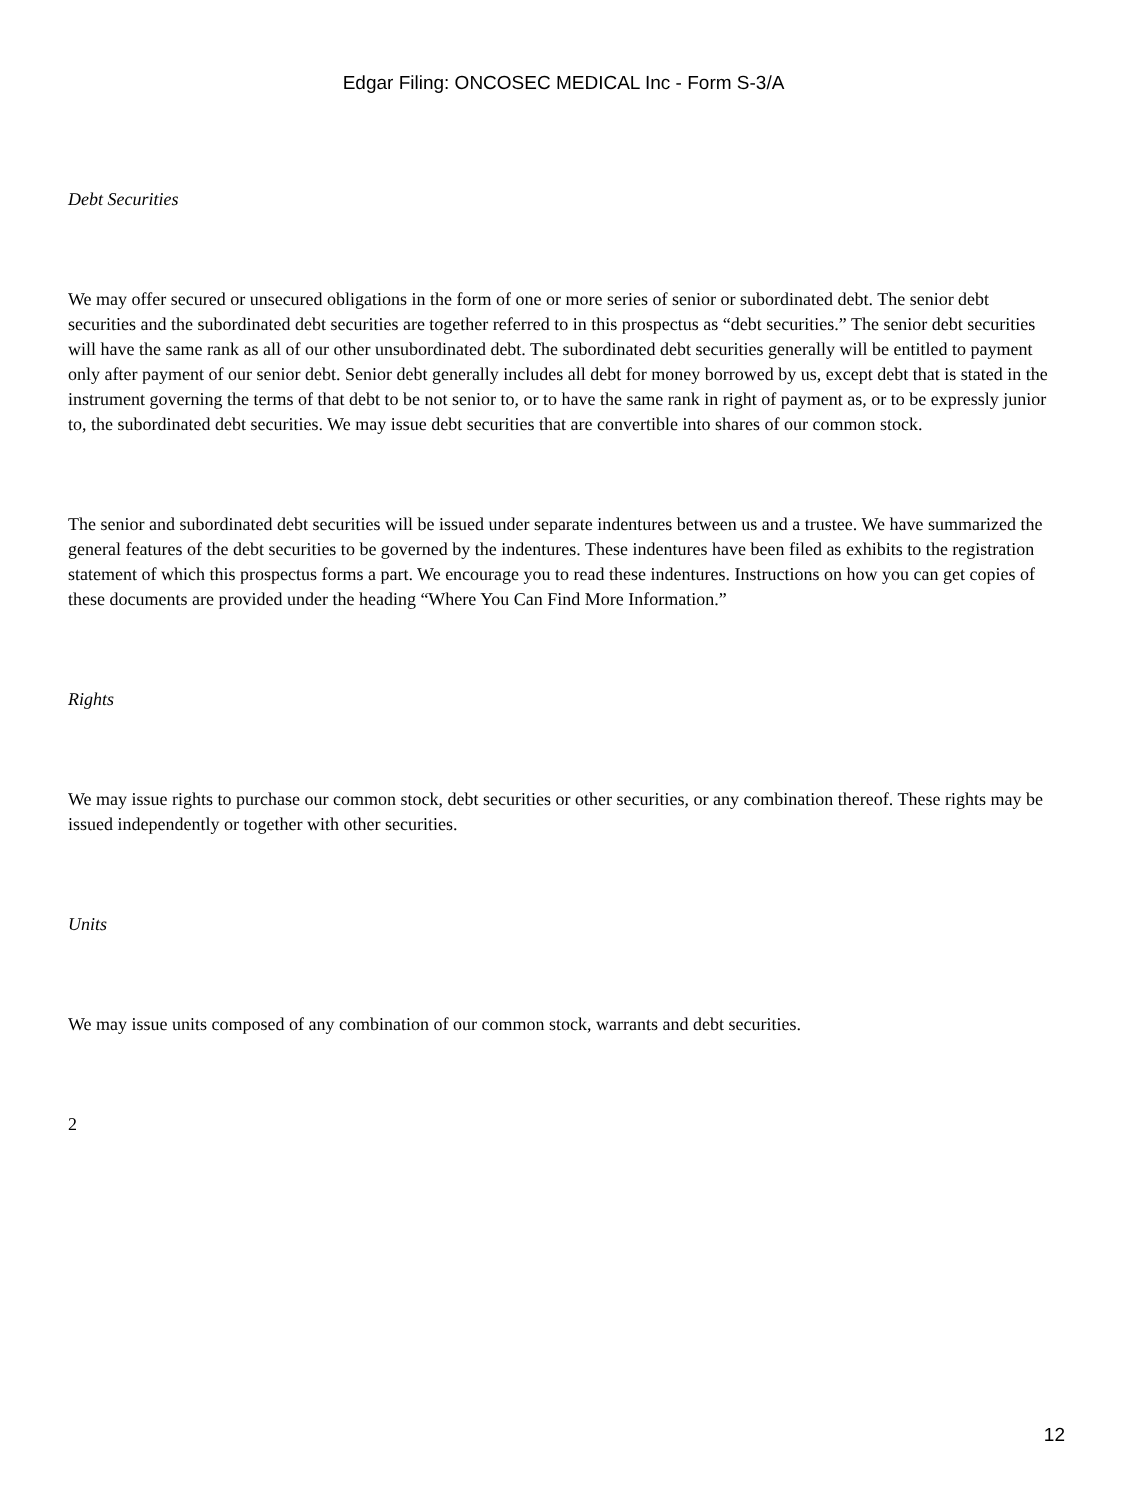Edgar Filing: ONCOSEC MEDICAL Inc - Form S-3/A
Debt Securities
We may offer secured or unsecured obligations in the form of one or more series of senior or subordinated debt. The senior debt securities and the subordinated debt securities are together referred to in this prospectus as “debt securities.” The senior debt securities will have the same rank as all of our other unsubordinated debt. The subordinated debt securities generally will be entitled to payment only after payment of our senior debt. Senior debt generally includes all debt for money borrowed by us, except debt that is stated in the instrument governing the terms of that debt to be not senior to, or to have the same rank in right of payment as, or to be expressly junior to, the subordinated debt securities. We may issue debt securities that are convertible into shares of our common stock.
The senior and subordinated debt securities will be issued under separate indentures between us and a trustee. We have summarized the general features of the debt securities to be governed by the indentures. These indentures have been filed as exhibits to the registration statement of which this prospectus forms a part. We encourage you to read these indentures. Instructions on how you can get copies of these documents are provided under the heading “Where You Can Find More Information.”
Rights
We may issue rights to purchase our common stock, debt securities or other securities, or any combination thereof. These rights may be issued independently or together with other securities.
Units
We may issue units composed of any combination of our common stock, warrants and debt securities.
2
12